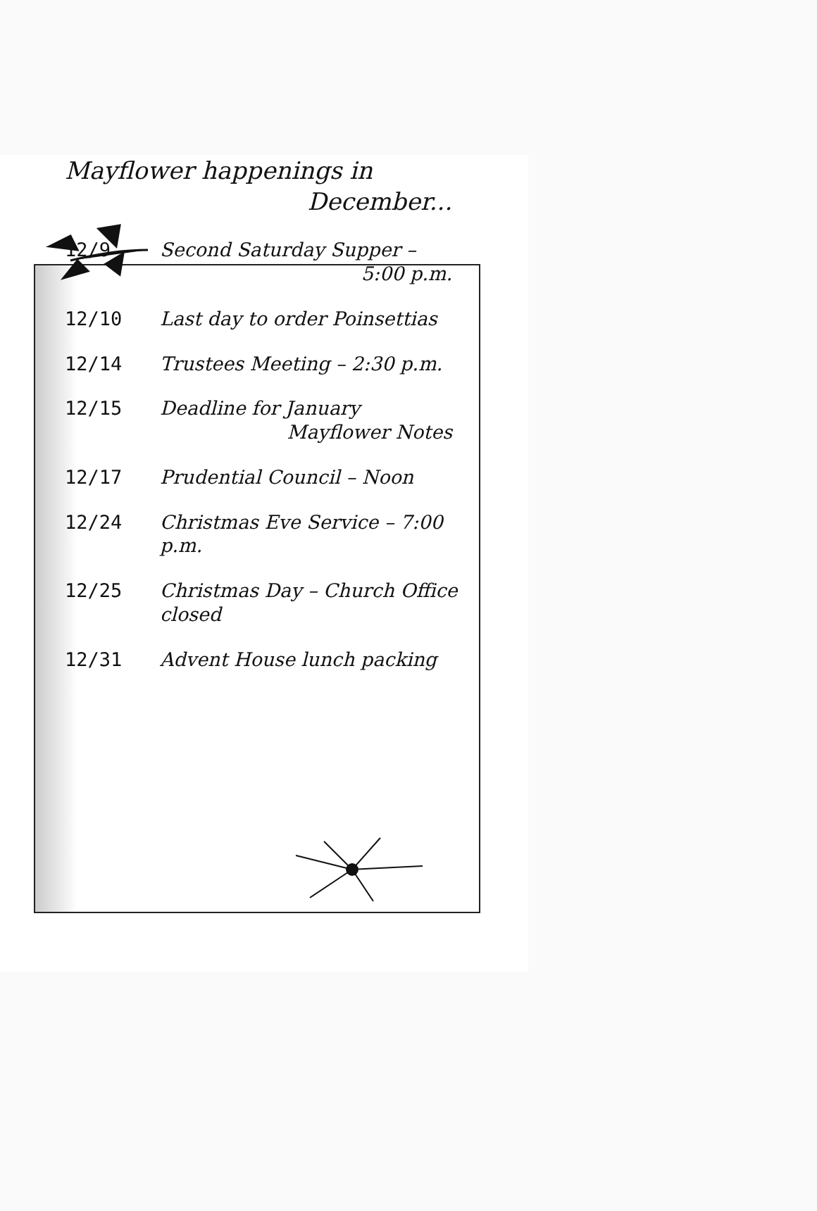Mayflower happenings in
December...
12/9 Second Saturday Supper –
5:00 p.m.
12/10 Last day to order Poinsettias
12/14 Trustees Meeting – 2:30 p.m.
12/15 Deadline for January
Mayflower Notes
12/17 Prudential Council – Noon
12/24 Christmas Eve Service – 7:00 p.m.
12/25 Christmas Day – Church Office closed
12/31 Advent House lunch packing